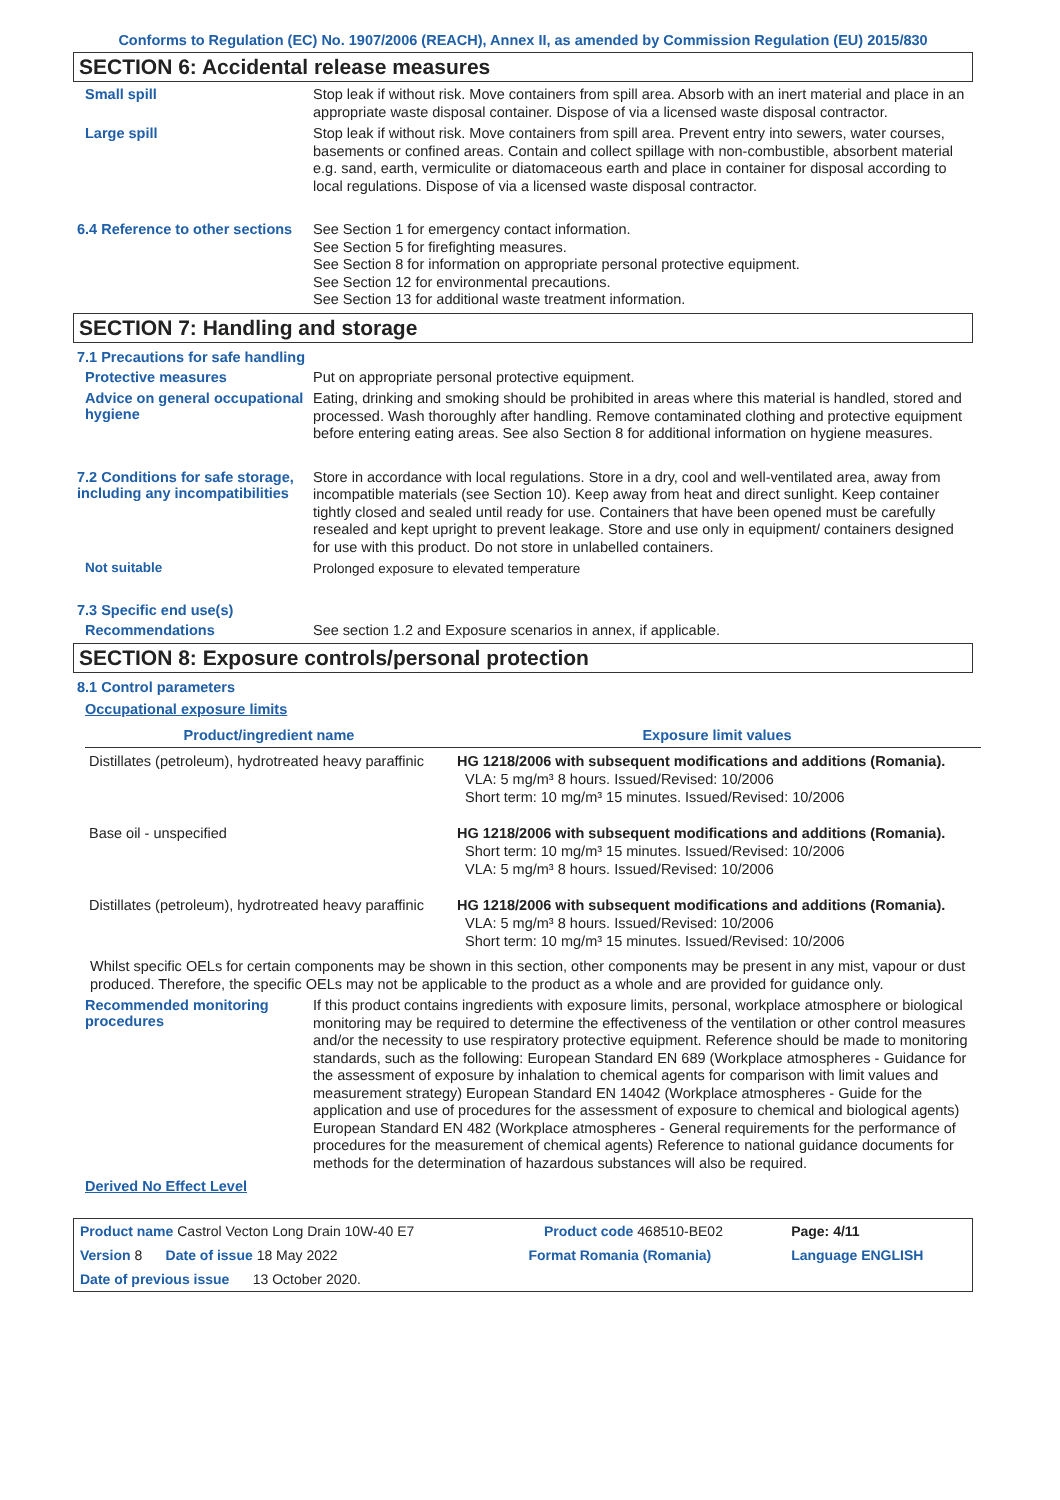Conforms to Regulation (EC) No. 1907/2006 (REACH), Annex II, as amended by Commission Regulation (EU) 2015/830
SECTION 6: Accidental release measures
Small spill
Stop leak if without risk. Move containers from spill area. Absorb with an inert material and place in an appropriate waste disposal container. Dispose of via a licensed waste disposal contractor.
Large spill
Stop leak if without risk. Move containers from spill area. Prevent entry into sewers, water courses, basements or confined areas. Contain and collect spillage with non-combustible, absorbent material e.g. sand, earth, vermiculite or diatomaceous earth and place in container for disposal according to local regulations. Dispose of via a licensed waste disposal contractor.
6.4 Reference to other sections
See Section 1 for emergency contact information.
See Section 5 for firefighting measures.
See Section 8 for information on appropriate personal protective equipment.
See Section 12 for environmental precautions.
See Section 13 for additional waste treatment information.
SECTION 7: Handling and storage
7.1 Precautions for safe handling
Protective measures
Put on appropriate personal protective equipment.
Advice on general occupational hygiene
Eating, drinking and smoking should be prohibited in areas where this material is handled, stored and processed. Wash thoroughly after handling. Remove contaminated clothing and protective equipment before entering eating areas. See also Section 8 for additional information on hygiene measures.
7.2 Conditions for safe storage, including any incompatibilities
Store in accordance with local regulations. Store in a dry, cool and well-ventilated area, away from incompatible materials (see Section 10). Keep away from heat and direct sunlight. Keep container tightly closed and sealed until ready for use. Containers that have been opened must be carefully resealed and kept upright to prevent leakage. Store and use only in equipment/ containers designed for use with this product. Do not store in unlabelled containers.
Not suitable
Prolonged exposure to elevated temperature
7.3 Specific end use(s)
Recommendations
See section 1.2 and Exposure scenarios in annex, if applicable.
SECTION 8: Exposure controls/personal protection
8.1 Control parameters
Occupational exposure limits
| Product/ingredient name | Exposure limit values |
| --- | --- |
| Distillates (petroleum), hydrotreated heavy paraffinic | HG 1218/2006 with subsequent modifications and additions (Romania). VLA: 5 mg/m³ 8 hours. Issued/Revised: 10/2006 Short term: 10 mg/m³ 15 minutes. Issued/Revised: 10/2006 |
| Base oil - unspecified | HG 1218/2006 with subsequent modifications and additions (Romania). Short term: 10 mg/m³ 15 minutes. Issued/Revised: 10/2006 VLA: 5 mg/m³ 8 hours. Issued/Revised: 10/2006 |
| Distillates (petroleum), hydrotreated heavy paraffinic | HG 1218/2006 with subsequent modifications and additions (Romania). VLA: 5 mg/m³ 8 hours. Issued/Revised: 10/2006 Short term: 10 mg/m³ 15 minutes. Issued/Revised: 10/2006 |
Whilst specific OELs for certain components may be shown in this section, other components may be present in any mist, vapour or dust produced. Therefore, the specific OELs may not be applicable to the product as a whole and are provided for guidance only.
Recommended monitoring procedures
If this product contains ingredients with exposure limits, personal, workplace atmosphere or biological monitoring may be required to determine the effectiveness of the ventilation or other control measures and/or the necessity to use respiratory protective equipment. Reference should be made to monitoring standards, such as the following: European Standard EN 689 (Workplace atmospheres - Guidance for the assessment of exposure by inhalation to chemical agents for comparison with limit values and measurement strategy) European Standard EN 14042 (Workplace atmospheres - Guide for the application and use of procedures for the assessment of exposure to chemical and biological agents) European Standard EN 482 (Workplace atmospheres - General requirements for the performance of procedures for the measurement of chemical agents) Reference to national guidance documents for methods for the determination of hazardous substances will also be required.
Derived No Effect Level
| Product name Castrol Vecton Long Drain 10W-40 E7 | | Product code 468510-BE02 | Page: 4/11 |
| Version 8 Date of issue 18 May 2022 | Format Romania (Romania) | | Language ENGLISH |
| Date of previous issue 13 October 2020. | | | |